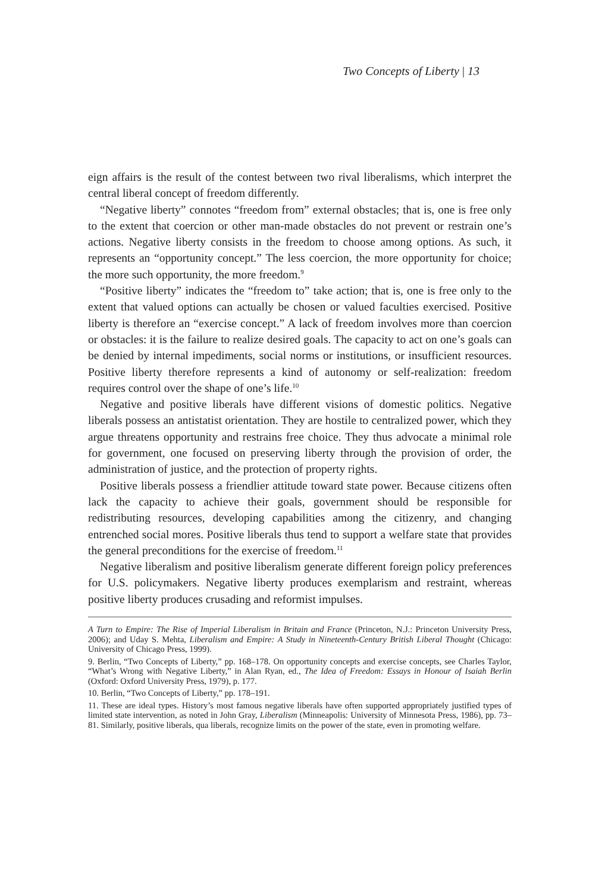Two Concepts of Liberty | 13
eign affairs is the result of the contest between two rival liberalisms, which interpret the central liberal concept of freedom differently.
“Negative liberty” connotes “freedom from” external obstacles; that is, one is free only to the extent that coercion or other man-made obstacles do not prevent or restrain one’s actions. Negative liberty consists in the freedom to choose among options. As such, it represents an “opportunity concept.” The less coercion, the more opportunity for choice; the more such opportunity, the more freedom.<sup>9</sup>
“Positive liberty” indicates the “freedom to” take action; that is, one is free only to the extent that valued options can actually be chosen or valued faculties exercised. Positive liberty is therefore an “exercise concept.” A lack of freedom involves more than coercion or obstacles: it is the failure to realize desired goals. The capacity to act on one’s goals can be denied by internal impediments, social norms or institutions, or insufficient resources. Positive liberty therefore represents a kind of autonomy or self-realization: freedom requires control over the shape of one’s life.<sup>10</sup>
Negative and positive liberals have different visions of domestic politics. Negative liberals possess an antistatist orientation. They are hostile to centralized power, which they argue threatens opportunity and restrains free choice. They thus advocate a minimal role for government, one focused on preserving liberty through the provision of order, the administration of justice, and the protection of property rights.
Positive liberals possess a friendlier attitude toward state power. Because citizens often lack the capacity to achieve their goals, government should be responsible for redistributing resources, developing capabilities among the citizenry, and changing entrenched social mores. Positive liberals thus tend to support a welfare state that provides the general preconditions for the exercise of freedom.<sup>11</sup>
Negative liberalism and positive liberalism generate different foreign policy preferences for U.S. policymakers. Negative liberty produces exemplarism and restraint, whereas positive liberty produces crusading and reformist impulses.
A Turn to Empire: The Rise of Imperial Liberalism in Britain and France (Princeton, N.J.: Princeton University Press, 2006); and Uday S. Mehta, Liberalism and Empire: A Study in Nineteenth-Century British Liberal Thought (Chicago: University of Chicago Press, 1999).
9. Berlin, “Two Concepts of Liberty,” pp. 168–178. On opportunity concepts and exercise concepts, see Charles Taylor, “What’s Wrong with Negative Liberty,” in Alan Ryan, ed., The Idea of Freedom: Essays in Honour of Isaiah Berlin (Oxford: Oxford University Press, 1979), p. 177.
10. Berlin, “Two Concepts of Liberty,” pp. 178–191.
11. These are ideal types. History’s most famous negative liberals have often supported appropriately justified types of limited state intervention, as noted in John Gray, Liberalism (Minneapolis: University of Minnesota Press, 1986), pp. 73–81. Similarly, positive liberals, qua liberals, recognize limits on the power of the state, even in promoting welfare.